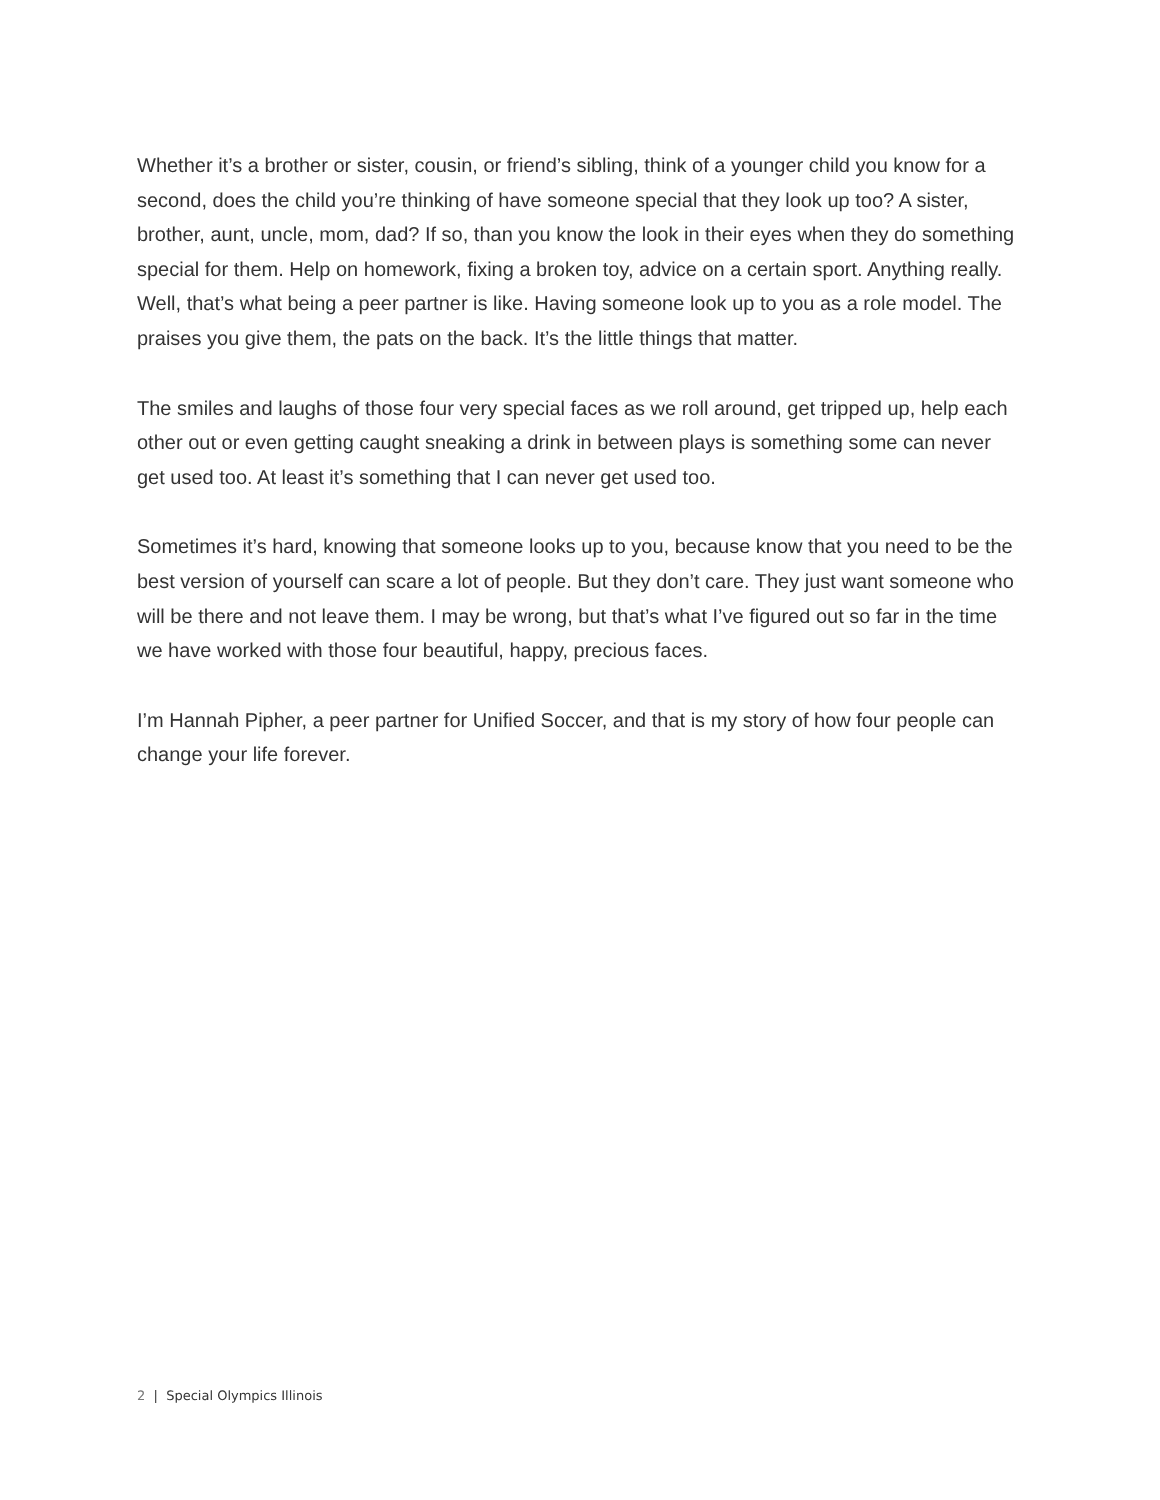Whether it’s a brother or sister, cousin, or friend’s sibling, think of a younger child you know for a second, does the child you’re thinking of have someone special that they look up too? A sister, brother, aunt, uncle, mom, dad? If so, than you know the look in their eyes when they do something special for them. Help on homework, fixing a broken toy, advice on a certain sport. Anything really. Well, that’s what being a peer partner is like. Having someone look up to you as a role model. The praises you give them, the pats on the back. It’s the little things that matter.
The smiles and laughs of those four very special faces as we roll around, get tripped up, help each other out or even getting caught sneaking a drink in between plays is something some can never get used too. At least it’s something that I can never get used too.
Sometimes it’s hard, knowing that someone looks up to you, because know that you need to be the best version of yourself can scare a lot of people. But they don’t care. They just want someone who will be there and not leave them. I may be wrong, but that’s what I’ve figured out so far in the time we have worked with those four beautiful, happy, precious faces.
I’m Hannah Pipher, a peer partner for Unified Soccer, and that is my story of how four people can change your life forever.
2 | Special Olympics Illinois